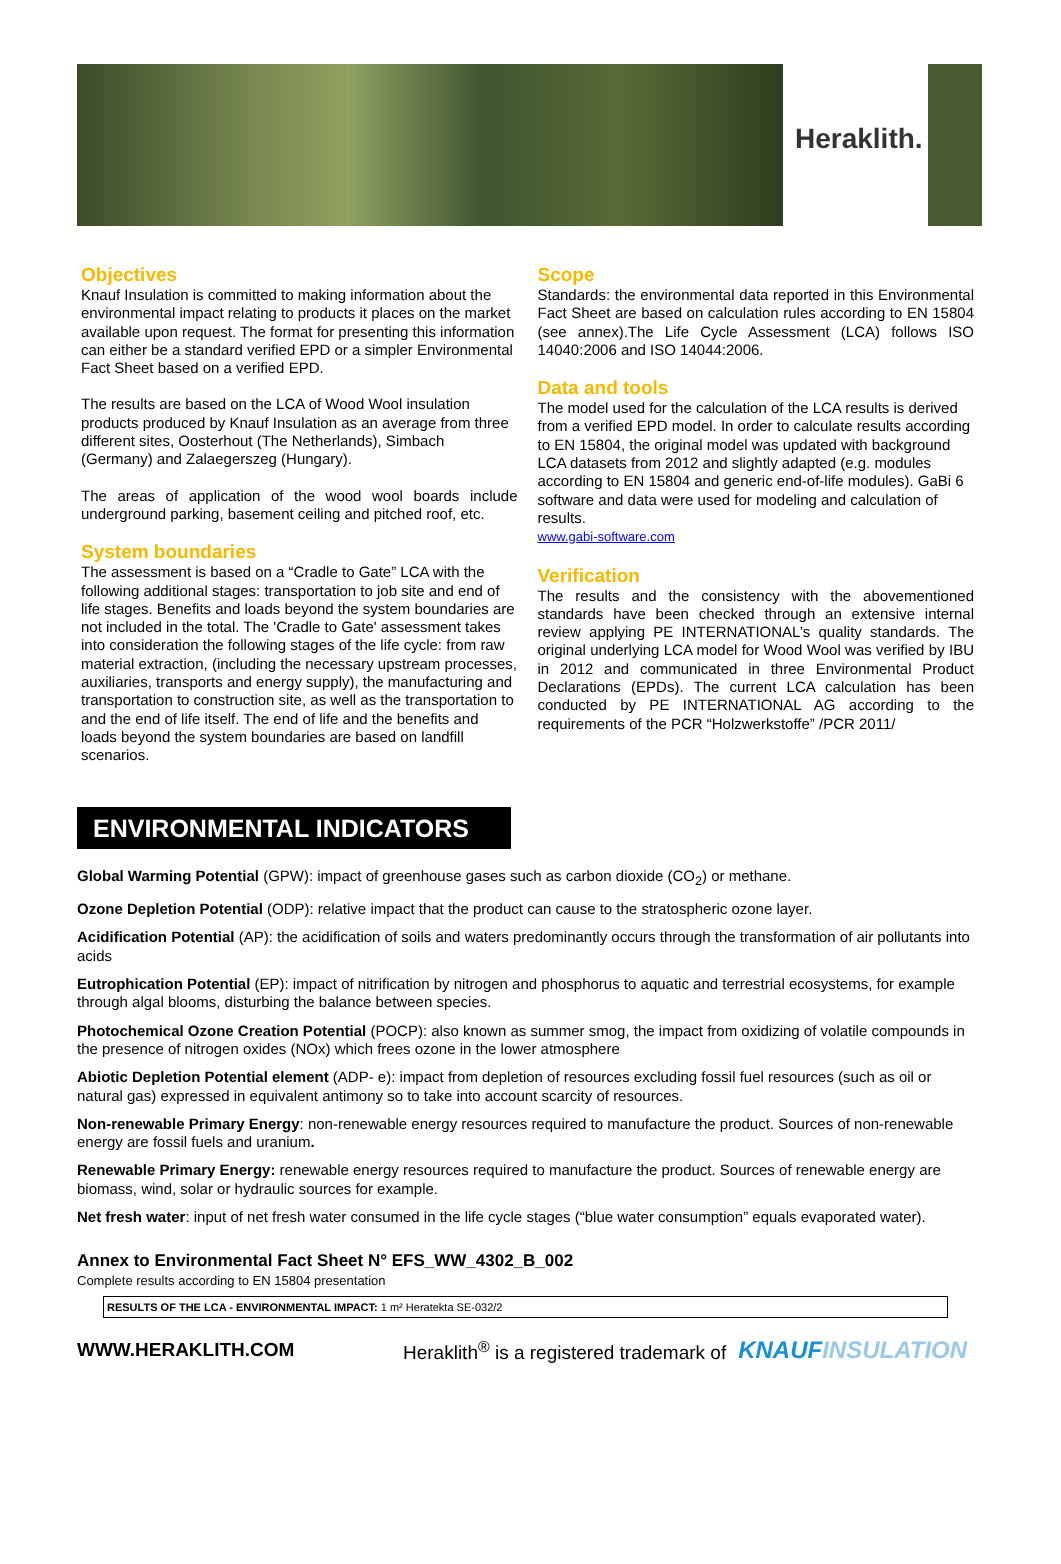Heraklith.
Objectives
Knauf Insulation is committed to making information about the environmental impact relating to products it places on the market available upon request. The format for presenting this information can either be a standard verified EPD or a simpler Environmental Fact Sheet based on a verified EPD.
The results are based on the LCA of Wood Wool insulation products produced by Knauf Insulation as an average from three different sites, Oosterhout (The Netherlands), Simbach (Germany) and Zalaegerszeg (Hungary).
The areas of application of the wood wool boards include underground parking, basement ceiling and pitched roof, etc.
System boundaries
The assessment is based on a “Cradle to Gate” LCA with the following additional stages: transportation to job site and end of life stages. Benefits and loads beyond the system boundaries are not included in the total. The 'Cradle to Gate' assessment takes into consideration the following stages of the life cycle: from raw material extraction, (including the necessary upstream processes, auxiliaries, transports and energy supply), the manufacturing and transportation to construction site, as well as the transportation to and the end of life itself. The end of life and the benefits and loads beyond the system boundaries are based on landfill scenarios.
Scope
Standards: the environmental data reported in this Environmental Fact Sheet are based on calculation rules according to EN 15804 (see annex).The Life Cycle Assessment (LCA) follows ISO 14040:2006 and ISO 14044:2006.
Data and tools
The model used for the calculation of the LCA results is derived from a verified EPD model. In order to calculate results according to EN 15804, the original model was updated with background LCA datasets from 2012 and slightly adapted (e.g. modules according to EN 15804 and generic end-of-life modules). GaBi 6 software and data were used for modeling and calculation of results.
www.gabi-software.com
Verification
The results and the consistency with the abovementioned standards have been checked through an extensive internal review applying PE INTERNATIONAL’s quality standards. The original underlying LCA model for Wood Wool was verified by IBU in 2012 and communicated in three Environmental Product Declarations (EPDs). The current LCA calculation has been conducted by PE INTERNATIONAL AG according to the requirements of the PCR “Holzwerkstoffe” /PCR 2011/
ENVIRONMENTAL INDICATORS
Global Warming Potential (GPW): impact of greenhouse gases such as carbon dioxide (CO<sub>2</sub>) or methane.
Ozone Depletion Potential (ODP): relative impact that the product can cause to the stratospheric ozone layer.
Acidification Potential (AP): the acidification of soils and waters predominantly occurs through the transformation of air pollutants into acids
Eutrophication Potential (EP): impact of nitrification by nitrogen and phosphorus to aquatic and terrestrial ecosystems, for example through algal blooms, disturbing the balance between species.
Photochemical Ozone Creation Potential (POCP): also known as summer smog, the impact from oxidizing of volatile compounds in the presence of nitrogen oxides (NOx) which frees ozone in the lower atmosphere
Abiotic Depletion Potential element (ADP- e): impact from depletion of resources excluding fossil fuel resources (such as oil or natural gas) expressed in equivalent antimony so to take into account scarcity of resources.
Non-renewable Primary Energy: non-renewable energy resources required to manufacture the product. Sources of non-renewable energy are fossil fuels and uranium.
Renewable Primary Energy: renewable energy resources required to manufacture the product. Sources of renewable energy are biomass, wind, solar or hydraulic sources for example.
Net fresh water: input of net fresh water consumed in the life cycle stages (“blue water consumption” equals evaporated water).
Annex to Environmental Fact Sheet N° EFS_WW_4302_B_002
Complete results according to EN 15804 presentation
| RESULTS OF THE LCA - ENVIRONMENTAL IMPACT: 1 m² Heratekta SE-032/2 |
WWW.HERAKLITH.COM Heraklith<sup>®</sup> is a registered trademark of KNAUFINSULATION